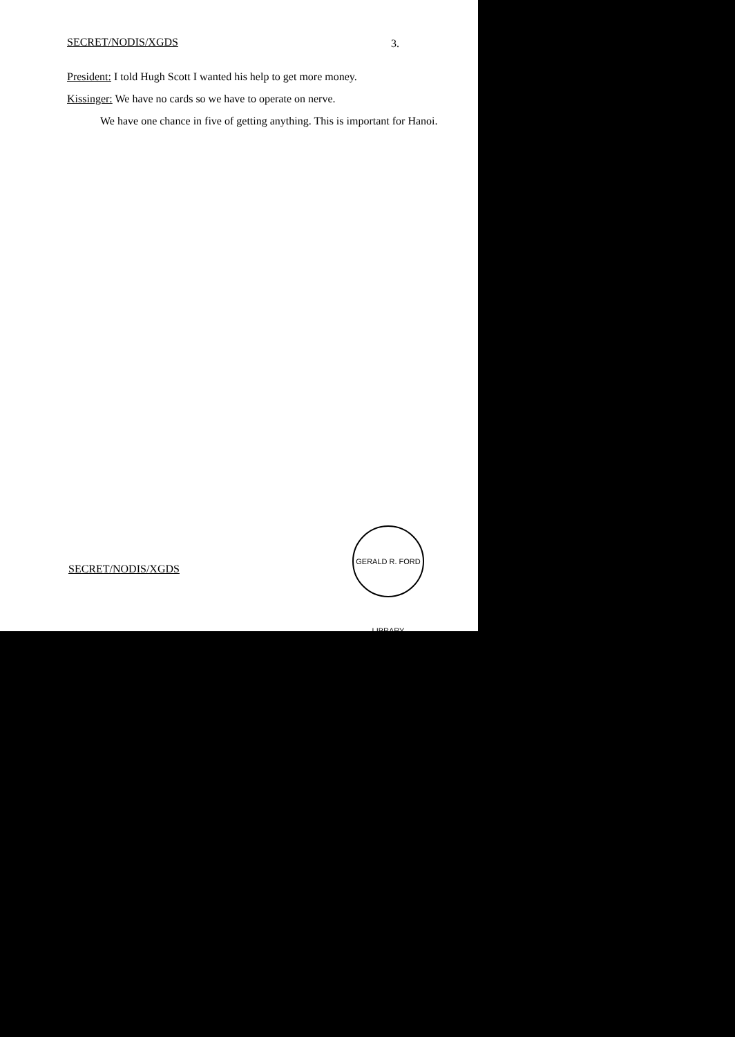SECRET/NODIS/XGDS 3.
President: I told Hugh Scott I wanted his help to get more money.
Kissinger: We have no cards so we have to operate on nerve.
We have one chance in five of getting anything. This is important for Hanoi.
GERALD R. FORD LIBRARY
SECRET/NODIS/XGDS